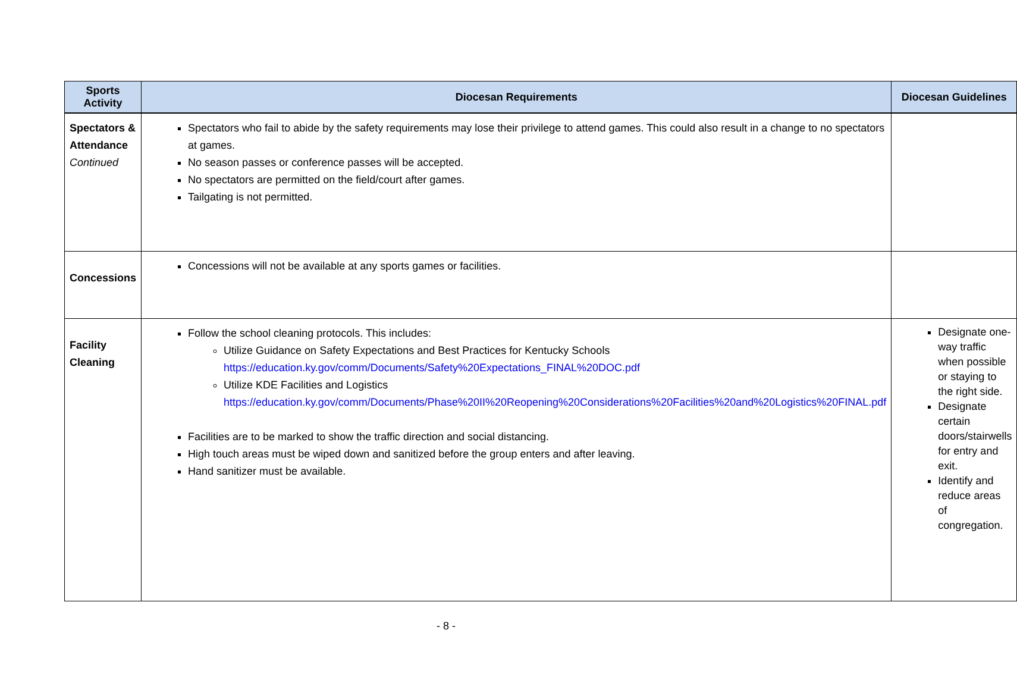| Sports Activity | Diocesan Requirements | Diocesan Guidelines |
| --- | --- | --- |
| Spectators & Attendance Continued | Spectators who fail to abide by the safety requirements may lose their privilege to attend games. This could also result in a change to no spectators at games. No season passes or conference passes will be accepted. No spectators are permitted on the field/court after games. Tailgating is not permitted. | |
| Concessions | Concessions will not be available at any sports games or facilities. | |
| Facility Cleaning | Follow the school cleaning protocols. This includes: Utilize Guidance on Safety Expectations and Best Practices for Kentucky Schools https://education.ky.gov/comm/Documents/Safety%20Expectations_FINAL%20DOC.pdf Utilize KDE Facilities and Logistics https://education.ky.gov/comm/Documents/Phase%20II%20Reopening%20Considerations%20Facilities%20and%20Logistics%20FINAL.pdf Facilities are to be marked to show the traffic direction and social distancing. High touch areas must be wiped down and sanitized before the group enters and after leaving. Hand sanitizer must be available. | Designate one-way traffic when possible or staying to the right side. Designate certain doors/stairwells for entry and exit. Identify and reduce areas of congregation. |
- 8 -